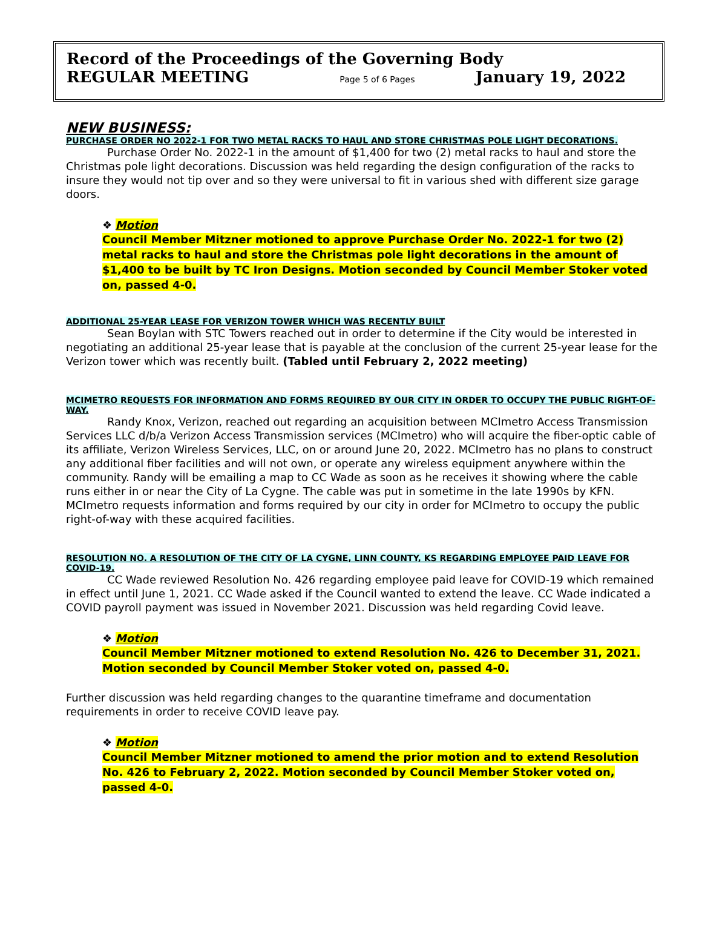Record of the Proceedings of the Governing Body
REGULAR MEETING Page 5 of 6 Pages January 19, 2022
NEW BUSINESS:
PURCHASE ORDER NO 2022-1 FOR TWO METAL RACKS TO HAUL AND STORE CHRISTMAS POLE LIGHT DECORATIONS.
Purchase Order No. 2022-1 in the amount of $1,400 for two (2) metal racks to haul and store the Christmas pole light decorations. Discussion was held regarding the design configuration of the racks to insure they would not tip over and so they were universal to fit in various shed with different size garage doors.
❖ Motion
Council Member Mitzner motioned to approve Purchase Order No. 2022-1 for two (2) metal racks to haul and store the Christmas pole light decorations in the amount of $1,400 to be built by TC Iron Designs. Motion seconded by Council Member Stoker voted on, passed 4-0.
ADDITIONAL 25-YEAR LEASE FOR VERIZON TOWER WHICH WAS RECENTLY BUILT
Sean Boylan with STC Towers reached out in order to determine if the City would be interested in negotiating an additional 25-year lease that is payable at the conclusion of the current 25-year lease for the Verizon tower which was recently built. (Tabled until February 2, 2022 meeting)
MCIMETRO REQUESTS FOR INFORMATION AND FORMS REQUIRED BY OUR CITY IN ORDER TO OCCUPY THE PUBLIC RIGHT-OF-WAY.
Randy Knox, Verizon, reached out regarding an acquisition between MCImetro Access Transmission Services LLC d/b/a Verizon Access Transmission services (MCImetro) who will acquire the fiber-optic cable of its affiliate, Verizon Wireless Services, LLC, on or around June 20, 2022. MCImetro has no plans to construct any additional fiber facilities and will not own, or operate any wireless equipment anywhere within the community. Randy will be emailing a map to CC Wade as soon as he receives it showing where the cable runs either in or near the City of La Cygne. The cable was put in sometime in the late 1990s by KFN. MCImetro requests information and forms required by our city in order for MCImetro to occupy the public right-of-way with these acquired facilities.
RESOLUTION NO. A RESOLUTION OF THE CITY OF LA CYGNE, LINN COUNTY, KS REGARDING EMPLOYEE PAID LEAVE FOR COVID-19.
CC Wade reviewed Resolution No. 426 regarding employee paid leave for COVID-19 which remained in effect until June 1, 2021. CC Wade asked if the Council wanted to extend the leave. CC Wade indicated a COVID payroll payment was issued in November 2021. Discussion was held regarding Covid leave.
❖ Motion
Council Member Mitzner motioned to extend Resolution No. 426 to December 31, 2021. Motion seconded by Council Member Stoker voted on, passed 4-0.
Further discussion was held regarding changes to the quarantine timeframe and documentation requirements in order to receive COVID leave pay.
❖ Motion
Council Member Mitzner motioned to amend the prior motion and to extend Resolution No. 426 to February 2, 2022. Motion seconded by Council Member Stoker voted on, passed 4-0.